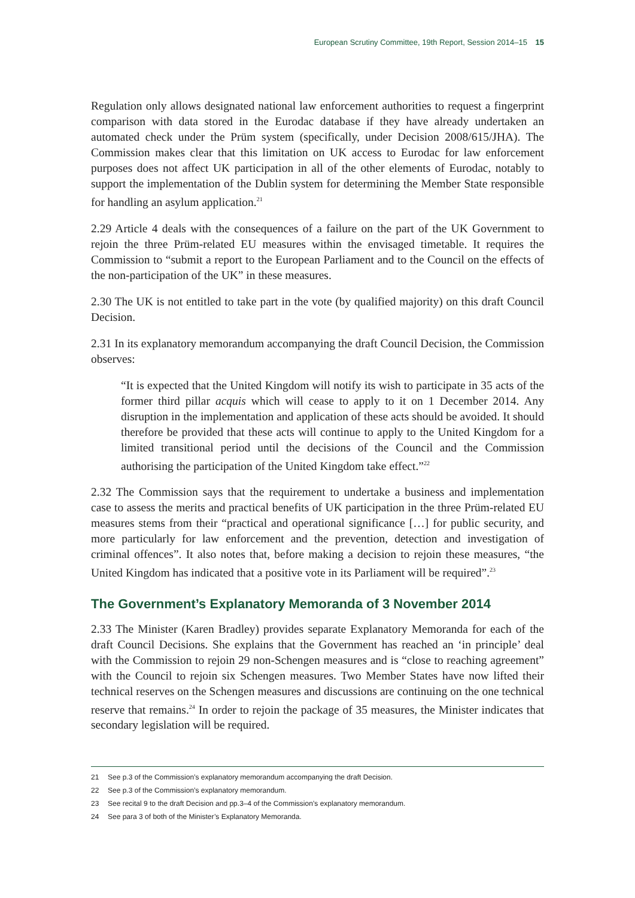European Scrutiny Committee, 19th Report, Session 2014–15 15
Regulation only allows designated national law enforcement authorities to request a fingerprint comparison with data stored in the Eurodac database if they have already undertaken an automated check under the Prüm system (specifically, under Decision 2008/615/JHA). The Commission makes clear that this limitation on UK access to Eurodac for law enforcement purposes does not affect UK participation in all of the other elements of Eurodac, notably to support the implementation of the Dublin system for determining the Member State responsible for handling an asylum application.<sup>21</sup>
2.29 Article 4 deals with the consequences of a failure on the part of the UK Government to rejoin the three Prüm-related EU measures within the envisaged timetable. It requires the Commission to “submit a report to the European Parliament and to the Council on the effects of the non-participation of the UK” in these measures.
2.30 The UK is not entitled to take part in the vote (by qualified majority) on this draft Council Decision.
2.31 In its explanatory memorandum accompanying the draft Council Decision, the Commission observes:
“It is expected that the United Kingdom will notify its wish to participate in 35 acts of the former third pillar acquis which will cease to apply to it on 1 December 2014. Any disruption in the implementation and application of these acts should be avoided. It should therefore be provided that these acts will continue to apply to the United Kingdom for a limited transitional period until the decisions of the Council and the Commission authorising the participation of the United Kingdom take effect.”<sup>22</sup>
2.32 The Commission says that the requirement to undertake a business and implementation case to assess the merits and practical benefits of UK participation in the three Prüm-related EU measures stems from their “practical and operational significance […] for public security, and more particularly for law enforcement and the prevention, detection and investigation of criminal offences”. It also notes that, before making a decision to rejoin these measures, “the United Kingdom has indicated that a positive vote in its Parliament will be required”.<sup>23</sup>
The Government’s Explanatory Memoranda of 3 November 2014
2.33 The Minister (Karen Bradley) provides separate Explanatory Memoranda for each of the draft Council Decisions. She explains that the Government has reached an ‘in principle’ deal with the Commission to rejoin 29 non-Schengen measures and is “close to reaching agreement” with the Council to rejoin six Schengen measures. Two Member States have now lifted their technical reserves on the Schengen measures and discussions are continuing on the one technical reserve that remains.<sup>24</sup> In order to rejoin the package of 35 measures, the Minister indicates that secondary legislation will be required.
21 See p.3 of the Commission’s explanatory memorandum accompanying the draft Decision.
22 See p.3 of the Commission’s explanatory memorandum.
23 See recital 9 to the draft Decision and pp.3–4 of the Commission’s explanatory memorandum.
24 See para 3 of both of the Minister’s Explanatory Memoranda.